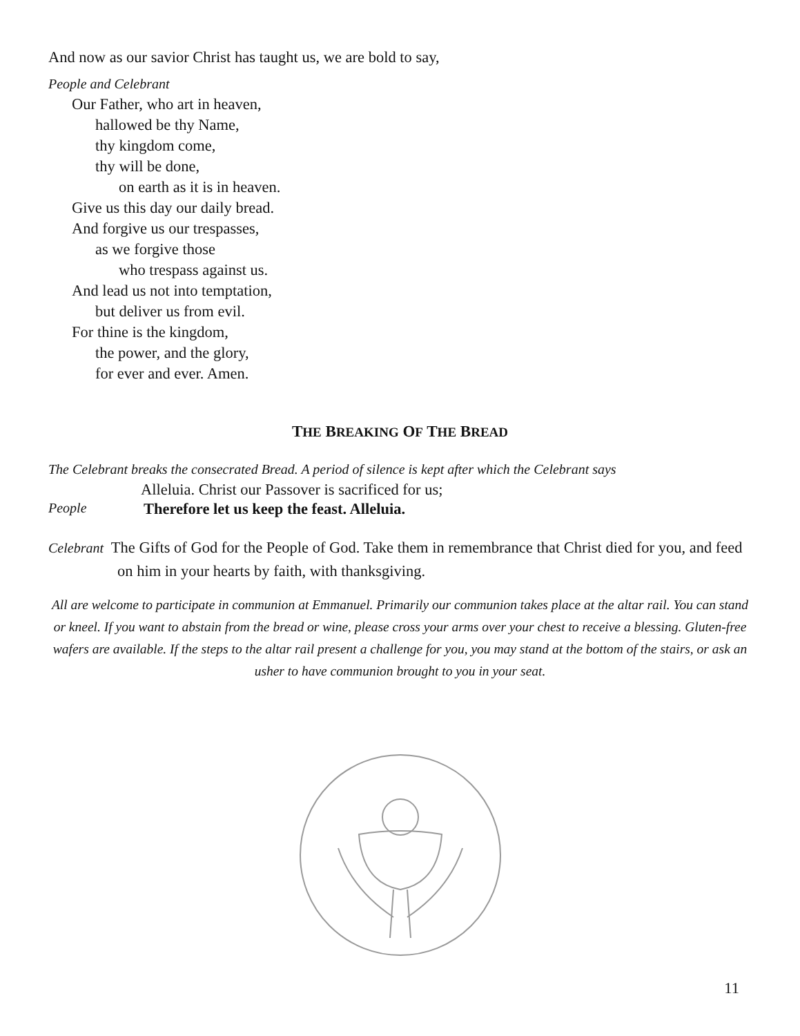And now as our savior Christ has taught us, we are bold to say,
People and Celebrant
Our Father, who art in heaven,
hallowed be thy Name,
thy kingdom come,
thy will be done,
on earth as it is in heaven.
Give us this day our daily bread.
And forgive us our trespasses,
as we forgive those
who trespass against us.
And lead us not into temptation,
but deliver us from evil.
For thine is the kingdom,
the power, and the glory,
for ever and ever. Amen.
THE BREAKING OF THE BREAD
The Celebrant breaks the consecrated Bread. A period of silence is kept after which the Celebrant says
Alleluia. Christ our Passover is sacrificed for us;
People Therefore let us keep the feast. Alleluia.
Celebrant The Gifts of God for the People of God. Take them in remembrance that Christ died for you, and feed on him in your hearts by faith, with thanksgiving.
All are welcome to participate in communion at Emmanuel. Primarily our communion takes place at the altar rail. You can stand or kneel. If you want to abstain from the bread or wine, please cross your arms over your chest to receive a blessing. Gluten-free wafers are available. If the steps to the altar rail present a challenge for you, you may stand at the bottom of the stairs, or ask an usher to have communion brought to you in your seat.
11